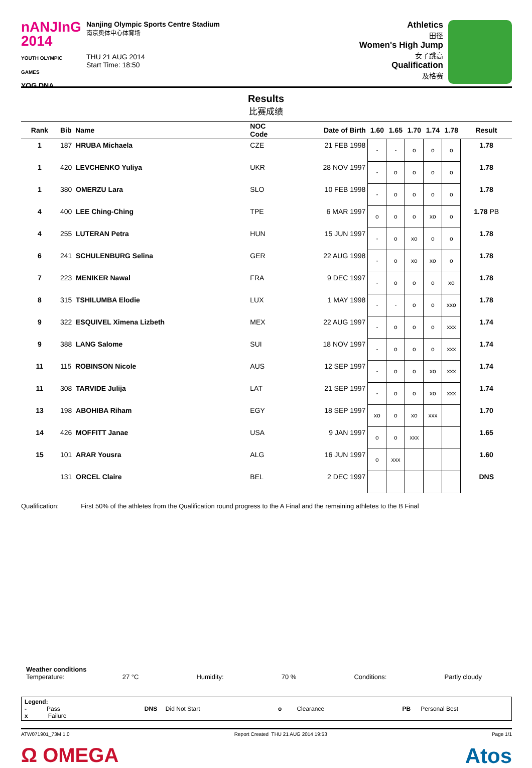nANJInG
2014
YOUTH OLYMPIC GAMES
YOG DNA
Nanjing Olympic Sports Centre Stadium
南京奥体中心体育场
THU 21 AUG 2014
Start Time: 18:50
Athletics
田径
Women's High Jump
女子跳高
Qualification
及格赛
Results
比赛成绩
| Rank | Bib Name | NOC Code | Date of Birth | 1.60 | 1.65 | 1.70 | 1.74 | 1.78 | Result |
| --- | --- | --- | --- | --- | --- | --- | --- | --- | --- |
| 1 | 187 HRUBA Michaela | CZE | 21 FEB 1998 | - | - | o | o | o | 1.78 |
| 1 | 420 LEVCHENKO Yuliya | UKR | 28 NOV 1997 | - | o | o | o | o | 1.78 |
| 1 | 380 OMERZU Lara | SLO | 10 FEB 1998 | - | o | o | o | o | 1.78 |
| 4 | 400 LEE Ching-Ching | TPE | 6 MAR 1997 | o | o | o | xo | o | 1.78 PB |
| 4 | 255 LUTERAN Petra | HUN | 15 JUN 1997 | - | o | xo | o | o | 1.78 |
| 6 | 241 SCHULENBURG Selina | GER | 22 AUG 1998 | - | o | xo | xo | o | 1.78 |
| 7 | 223 MENIKER Nawal | FRA | 9 DEC 1997 | - | o | o | o | xo | 1.78 |
| 8 | 315 TSHILUMBA Elodie | LUX | 1 MAY 1998 | - | - | o | o | xxo | 1.78 |
| 9 | 322 ESQUIVEL Ximena Lizbeth | MEX | 22 AUG 1997 | - | o | o | o | xxx | 1.74 |
| 9 | 388 LANG Salome | SUI | 18 NOV 1997 | - | o | o | o | xxx | 1.74 |
| 11 | 115 ROBINSON Nicole | AUS | 12 SEP 1997 | - | o | o | xo | xxx | 1.74 |
| 11 | 308 TARVIDE Julija | LAT | 21 SEP 1997 | - | o | o | xo | xxx | 1.74 |
| 13 | 198 ABOHIBA Riham | EGY | 18 SEP 1997 | xo | o | xo | xxx | | 1.70 |
| 14 | 426 MOFFITT Janae | USA | 9 JAN 1997 | o | o | xxx | | | 1.65 |
| 15 | 101 ARAR Yousra | ALG | 16 JUN 1997 | o | xxx | | | | 1.60 |
| | 131 ORCEL Claire | BEL | 2 DEC 1997 | | | | | | DNS |
Qualification: First 50% of the athletes from the Qualification round progress to the A Final and the remaining athletes to the B Final
Weather conditions
Temperature: 27 °C Humidity: 70 % Conditions: Partly cloudy
Legend:
- Pass
x Failure DNS Did Not Start o Clearance PB Personal Best
ATW071901_73M 1.0 Report Created THU 21 AUG 2014 19:53 Page 1/1
Ω OMEGA Atos